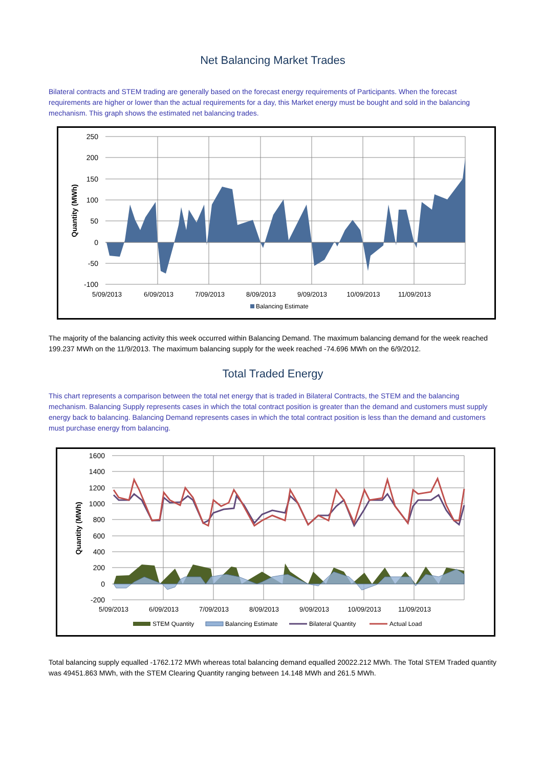Net Balancing Market Trades
Bilateral contracts and STEM trading are generally based on the forecast energy requirements of Participants. When the forecast requirements are higher or lower than the actual requirements for a day, this Market energy must be bought and sold in the balancing mechanism. This graph shows the estimated net balancing trades.
250
200
150
100
50
0
-50
-100
5/09/2013
6/09/2013
7/09/2013
8/09/2013
9/09/2013
10/09/2013
11/09/2013
Quantity (MWh)
Balancing Estimate
The majority of the balancing activity this week occurred within Balancing Demand. The maximum balancing demand for the week reached 199.237 MWh on the 11/9/2013. The maximum balancing supply for the week reached -74.696 MWh on the 6/9/2012.
Total Traded Energy
This chart represents a comparison between the total net energy that is traded in Bilateral Contracts, the STEM and the balancing mechanism. Balancing Supply represents cases in which the total contract position is greater than the demand and customers must supply energy back to balancing. Balancing Demand represents cases in which the total contract position is less than the demand and customers must purchase energy from balancing.
1600
1400
1200
1000
800
600
400
200
0
-200
5/09/2013
6/09/2013
7/09/2013
8/09/2013
9/09/2013
10/09/2013
11/09/2013
Quantity (MWh)
STEM Quantity
Balancing Estimate
Bilateral Quantity
Actual Load
Total balancing supply equalled -1762.172 MWh whereas total balancing demand equalled 20022.212 MWh. The Total STEM Traded quantity was 49451.863 MWh, with the STEM Clearing Quantity ranging between 14.148 MWh and 261.5 MWh.